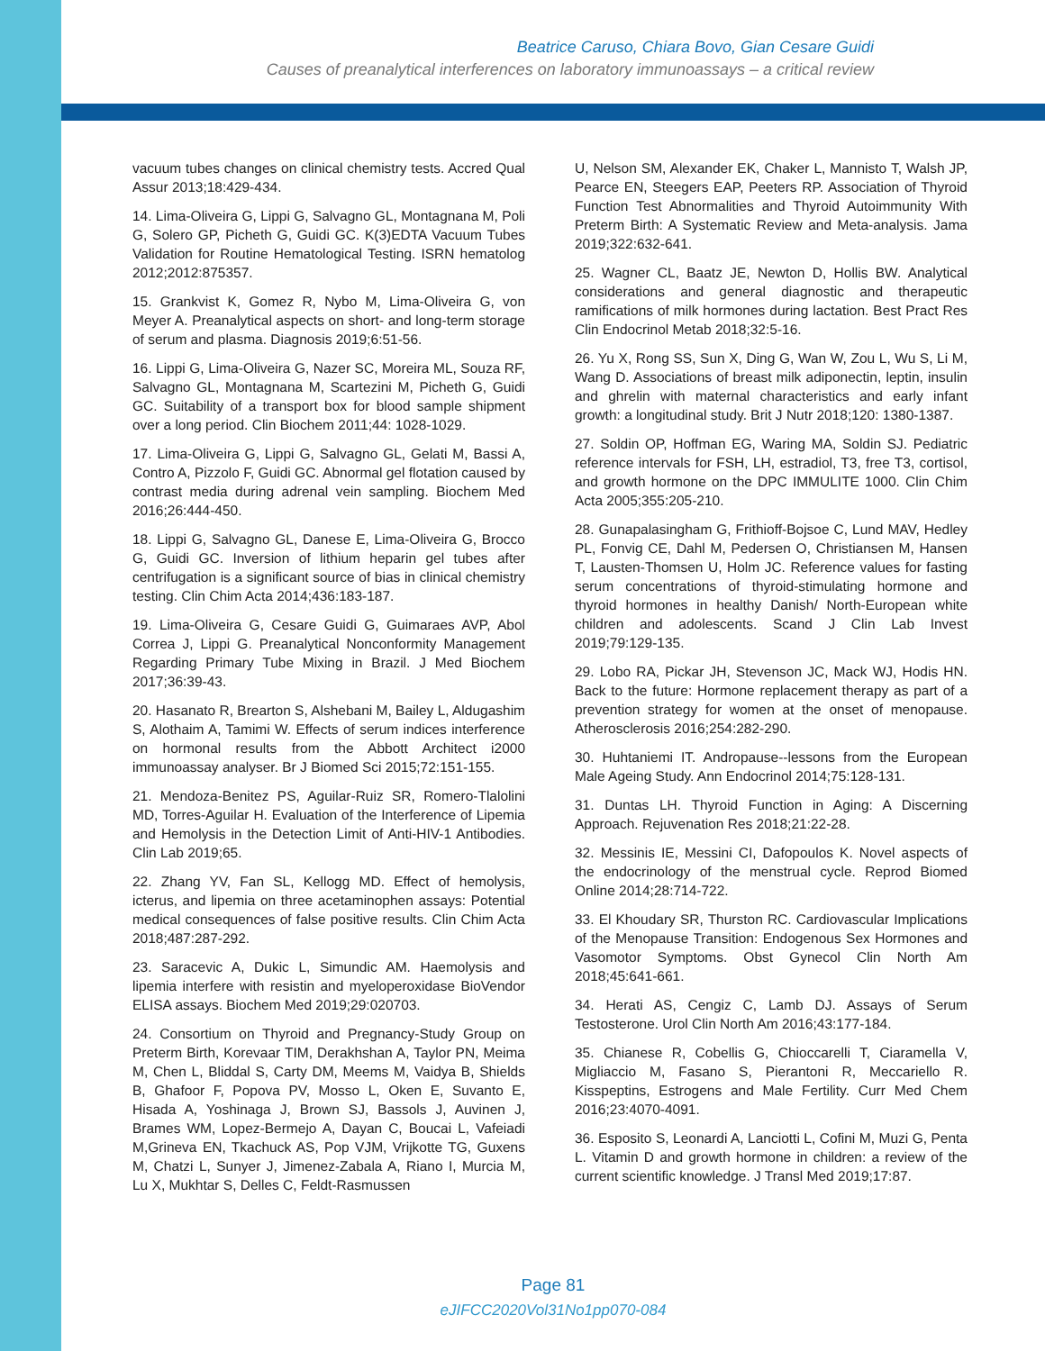Beatrice Caruso, Chiara Bovo, Gian Cesare Guidi
Causes of preanalytical interferences on laboratory immunoassays – a critical review
vacuum tubes changes on clinical chemistry tests. Accred Qual Assur 2013;18:429-434.
14. Lima-Oliveira G, Lippi G, Salvagno GL, Montagnana M, Poli G, Solero GP, Picheth G, Guidi GC. K(3)EDTA Vacuum Tubes Validation for Routine Hematological Testing. ISRN hematolog 2012;2012:875357.
15. Grankvist K, Gomez R, Nybo M, Lima-Oliveira G, von Meyer A. Preanalytical aspects on short- and long-term storage of serum and plasma. Diagnosis 2019;6:51-56.
16. Lippi G, Lima-Oliveira G, Nazer SC, Moreira ML, Souza RF, Salvagno GL, Montagnana M, Scartezini M, Picheth G, Guidi GC. Suitability of a transport box for blood sample shipment over a long period. Clin Biochem 2011;44: 1028-1029.
17. Lima-Oliveira G, Lippi G, Salvagno GL, Gelati M, Bassi A, Contro A, Pizzolo F, Guidi GC. Abnormal gel flotation caused by contrast media during adrenal vein sampling. Biochem Med 2016;26:444-450.
18. Lippi G, Salvagno GL, Danese E, Lima-Oliveira G, Brocco G, Guidi GC. Inversion of lithium heparin gel tubes after centrifugation is a significant source of bias in clinical chemistry testing. Clin Chim Acta 2014;436:183-187.
19. Lima-Oliveira G, Cesare Guidi G, Guimaraes AVP, Abol Correa J, Lippi G. Preanalytical Nonconformity Management Regarding Primary Tube Mixing in Brazil. J Med Biochem 2017;36:39-43.
20. Hasanato R, Brearton S, Alshebani M, Bailey L, Aldugashim S, Alothaim A, Tamimi W. Effects of serum indices interference on hormonal results from the Abbott Architect i2000 immunoassay analyser. Br J Biomed Sci 2015;72:151-155.
21. Mendoza-Benitez PS, Aguilar-Ruiz SR, Romero-Tlalolini MD, Torres-Aguilar H. Evaluation of the Interference of Lipemia and Hemolysis in the Detection Limit of Anti-HIV-1 Antibodies. Clin Lab 2019;65.
22. Zhang YV, Fan SL, Kellogg MD. Effect of hemolysis, icterus, and lipemia on three acetaminophen assays: Potential medical consequences of false positive results. Clin Chim Acta 2018;487:287-292.
23. Saracevic A, Dukic L, Simundic AM. Haemolysis and lipemia interfere with resistin and myeloperoxidase BioVendor ELISA assays. Biochem Med 2019;29:020703.
24. Consortium on Thyroid and Pregnancy-Study Group on Preterm Birth, Korevaar TIM, Derakhshan A, Taylor PN, Meima M, Chen L, Bliddal S, Carty DM, Meems M, Vaidya B, Shields B, Ghafoor F, Popova PV, Mosso L, Oken E, Suvanto E, Hisada A, Yoshinaga J, Brown SJ, Bassols J, Auvinen J, Brames WM, Lopez-Bermejo A, Dayan C, Boucai L, Vafeiadi M,Grineva EN, Tkachuck AS, Pop VJM, Vrijkotte TG, Guxens M, Chatzi L, Sunyer J, Jimenez-Zabala A, Riano I, Murcia M, Lu X, Mukhtar S, Delles C, Feldt-Rasmussen
U, Nelson SM, Alexander EK, Chaker L, Mannisto T, Walsh JP, Pearce EN, Steegers EAP, Peeters RP. Association of Thyroid Function Test Abnormalities and Thyroid Autoimmunity With Preterm Birth: A Systematic Review and Meta-analysis. Jama 2019;322:632-641.
25. Wagner CL, Baatz JE, Newton D, Hollis BW. Analytical considerations and general diagnostic and therapeutic ramifications of milk hormones during lactation. Best Pract Res Clin Endocrinol Metab 2018;32:5-16.
26. Yu X, Rong SS, Sun X, Ding G, Wan W, Zou L, Wu S, Li M, Wang D. Associations of breast milk adiponectin, leptin, insulin and ghrelin with maternal characteristics and early infant growth: a longitudinal study. Brit J Nutr 2018;120: 1380-1387.
27. Soldin OP, Hoffman EG, Waring MA, Soldin SJ. Pediatric reference intervals for FSH, LH, estradiol, T3, free T3, cortisol, and growth hormone on the DPC IMMULITE 1000. Clin Chim Acta 2005;355:205-210.
28. Gunapalasingham G, Frithioff-Bojsoe C, Lund MAV, Hedley PL, Fonvig CE, Dahl M, Pedersen O, Christiansen M, Hansen T, Lausten-Thomsen U, Holm JC. Reference values for fasting serum concentrations of thyroid-stimulating hormone and thyroid hormones in healthy Danish/ North-European white children and adolescents. Scand J Clin Lab Invest 2019;79:129-135.
29. Lobo RA, Pickar JH, Stevenson JC, Mack WJ, Hodis HN. Back to the future: Hormone replacement therapy as part of a prevention strategy for women at the onset of menopause. Atherosclerosis 2016;254:282-290.
30. Huhtaniemi IT. Andropause--lessons from the European Male Ageing Study. Ann Endocrinol 2014;75:128-131.
31. Duntas LH. Thyroid Function in Aging: A Discerning Approach. Rejuvenation Res 2018;21:22-28.
32. Messinis IE, Messini CI, Dafopoulos K. Novel aspects of the endocrinology of the menstrual cycle. Reprod Biomed Online 2014;28:714-722.
33. El Khoudary SR, Thurston RC. Cardiovascular Implications of the Menopause Transition: Endogenous Sex Hormones and Vasomotor Symptoms. Obst Gynecol Clin North Am 2018;45:641-661.
34. Herati AS, Cengiz C, Lamb DJ. Assays of Serum Testosterone. Urol Clin North Am 2016;43:177-184.
35. Chianese R, Cobellis G, Chioccarelli T, Ciaramella V, Migliaccio M, Fasano S, Pierantoni R, Meccariello R. Kisspeptins, Estrogens and Male Fertility. Curr Med Chem 2016;23:4070-4091.
36. Esposito S, Leonardi A, Lanciotti L, Cofini M, Muzi G, Penta L. Vitamin D and growth hormone in children: a review of the current scientific knowledge. J Transl Med 2019;17:87.
Page 81
eJIFCC2020Vol31No1pp070-084